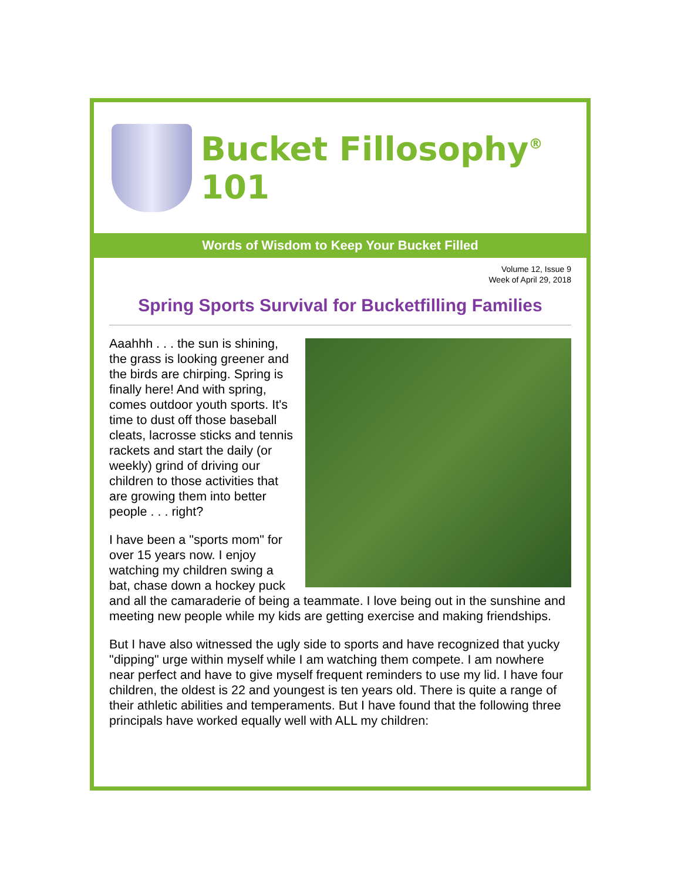Bucket Fillosophy<sup>®</sup> 101
Words of Wisdom to Keep Your Bucket Filled
Volume 12, Issue 9
Week of April 29, 2018
Spring Sports Survival for Bucketfilling Families
Aaahhh . . . the sun is shining, the grass is looking greener and the birds are chirping. Spring is finally here! And with spring, comes outdoor youth sports. It's time to dust off those baseball cleats, lacrosse sticks and tennis rackets and start the daily (or weekly) grind of driving our children to those activities that are growing them into better people . . . right?
I have been a "sports mom" for over 15 years now. I enjoy watching my children swing a bat, chase down a hockey puck and all the camaraderie of being a teammate. I love being out in the sunshine and meeting new people while my kids are getting exercise and making friendships.
But I have also witnessed the ugly side to sports and have recognized that yucky "dipping" urge within myself while I am watching them compete. I am nowhere near perfect and have to give myself frequent reminders to use my lid. I have four children, the oldest is 22 and youngest is ten years old. There is quite a range of their athletic abilities and temperaments. But I have found that the following three principals have worked equally well with ALL my children: